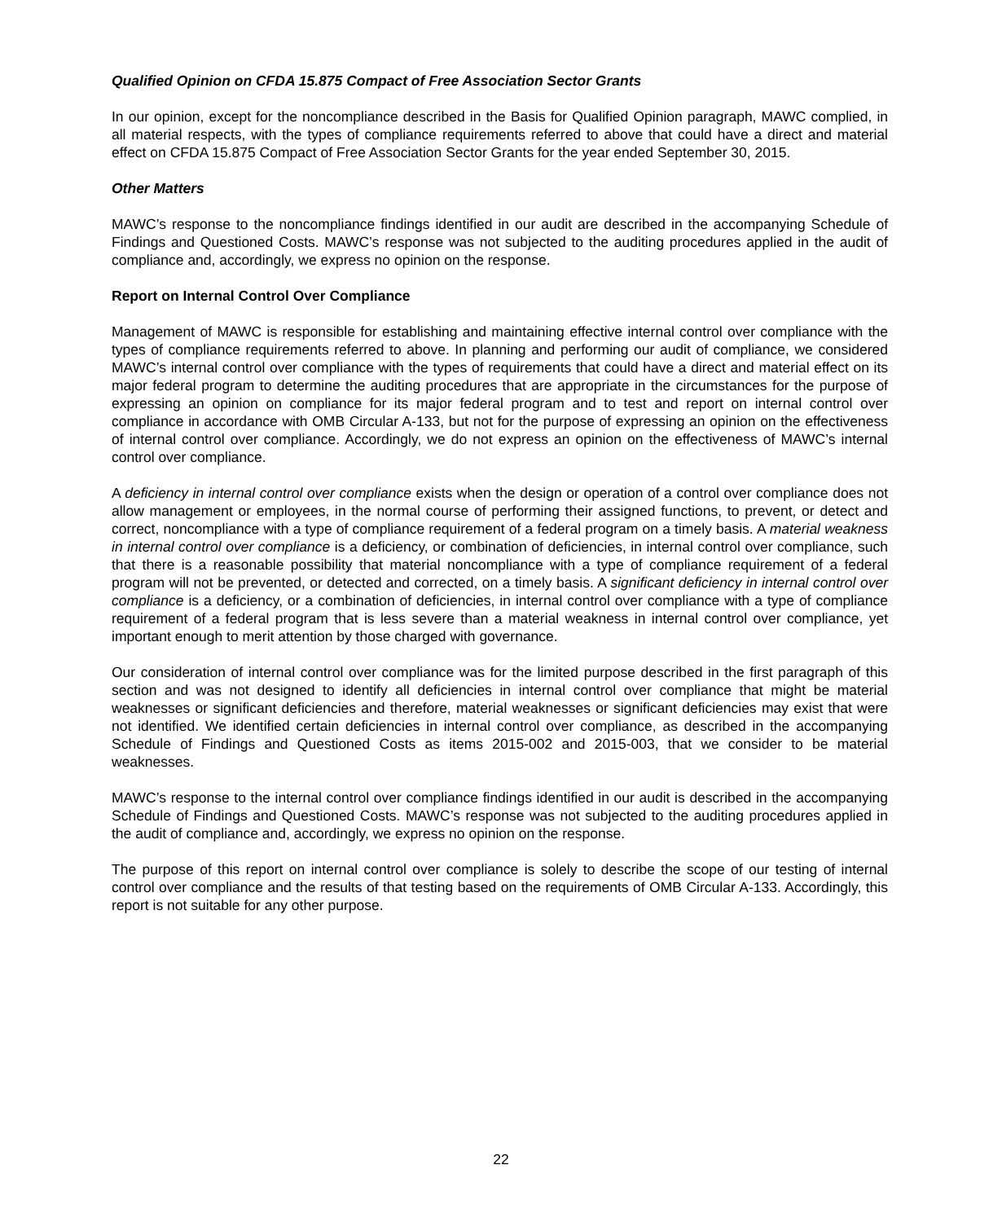Qualified Opinion on CFDA 15.875 Compact of Free Association Sector Grants
In our opinion, except for the noncompliance described in the Basis for Qualified Opinion paragraph, MAWC complied, in all material respects, with the types of compliance requirements referred to above that could have a direct and material effect on CFDA 15.875 Compact of Free Association Sector Grants for the year ended September 30, 2015.
Other Matters
MAWC’s response to the noncompliance findings identified in our audit are described in the accompanying Schedule of Findings and Questioned Costs. MAWC’s response was not subjected to the auditing procedures applied in the audit of compliance and, accordingly, we express no opinion on the response.
Report on Internal Control Over Compliance
Management of MAWC is responsible for establishing and maintaining effective internal control over compliance with the types of compliance requirements referred to above. In planning and performing our audit of compliance, we considered MAWC’s internal control over compliance with the types of requirements that could have a direct and material effect on its major federal program to determine the auditing procedures that are appropriate in the circumstances for the purpose of expressing an opinion on compliance for its major federal program and to test and report on internal control over compliance in accordance with OMB Circular A-133, but not for the purpose of expressing an opinion on the effectiveness of internal control over compliance. Accordingly, we do not express an opinion on the effectiveness of MAWC’s internal control over compliance.
A deficiency in internal control over compliance exists when the design or operation of a control over compliance does not allow management or employees, in the normal course of performing their assigned functions, to prevent, or detect and correct, noncompliance with a type of compliance requirement of a federal program on a timely basis. A material weakness in internal control over compliance is a deficiency, or combination of deficiencies, in internal control over compliance, such that there is a reasonable possibility that material noncompliance with a type of compliance requirement of a federal program will not be prevented, or detected and corrected, on a timely basis. A significant deficiency in internal control over compliance is a deficiency, or a combination of deficiencies, in internal control over compliance with a type of compliance requirement of a federal program that is less severe than a material weakness in internal control over compliance, yet important enough to merit attention by those charged with governance.
Our consideration of internal control over compliance was for the limited purpose described in the first paragraph of this section and was not designed to identify all deficiencies in internal control over compliance that might be material weaknesses or significant deficiencies and therefore, material weaknesses or significant deficiencies may exist that were not identified. We identified certain deficiencies in internal control over compliance, as described in the accompanying Schedule of Findings and Questioned Costs as items 2015-002 and 2015-003, that we consider to be material weaknesses.
MAWC’s response to the internal control over compliance findings identified in our audit is described in the accompanying Schedule of Findings and Questioned Costs. MAWC’s response was not subjected to the auditing procedures applied in the audit of compliance and, accordingly, we express no opinion on the response.
The purpose of this report on internal control over compliance is solely to describe the scope of our testing of internal control over compliance and the results of that testing based on the requirements of OMB Circular A-133. Accordingly, this report is not suitable for any other purpose.
22